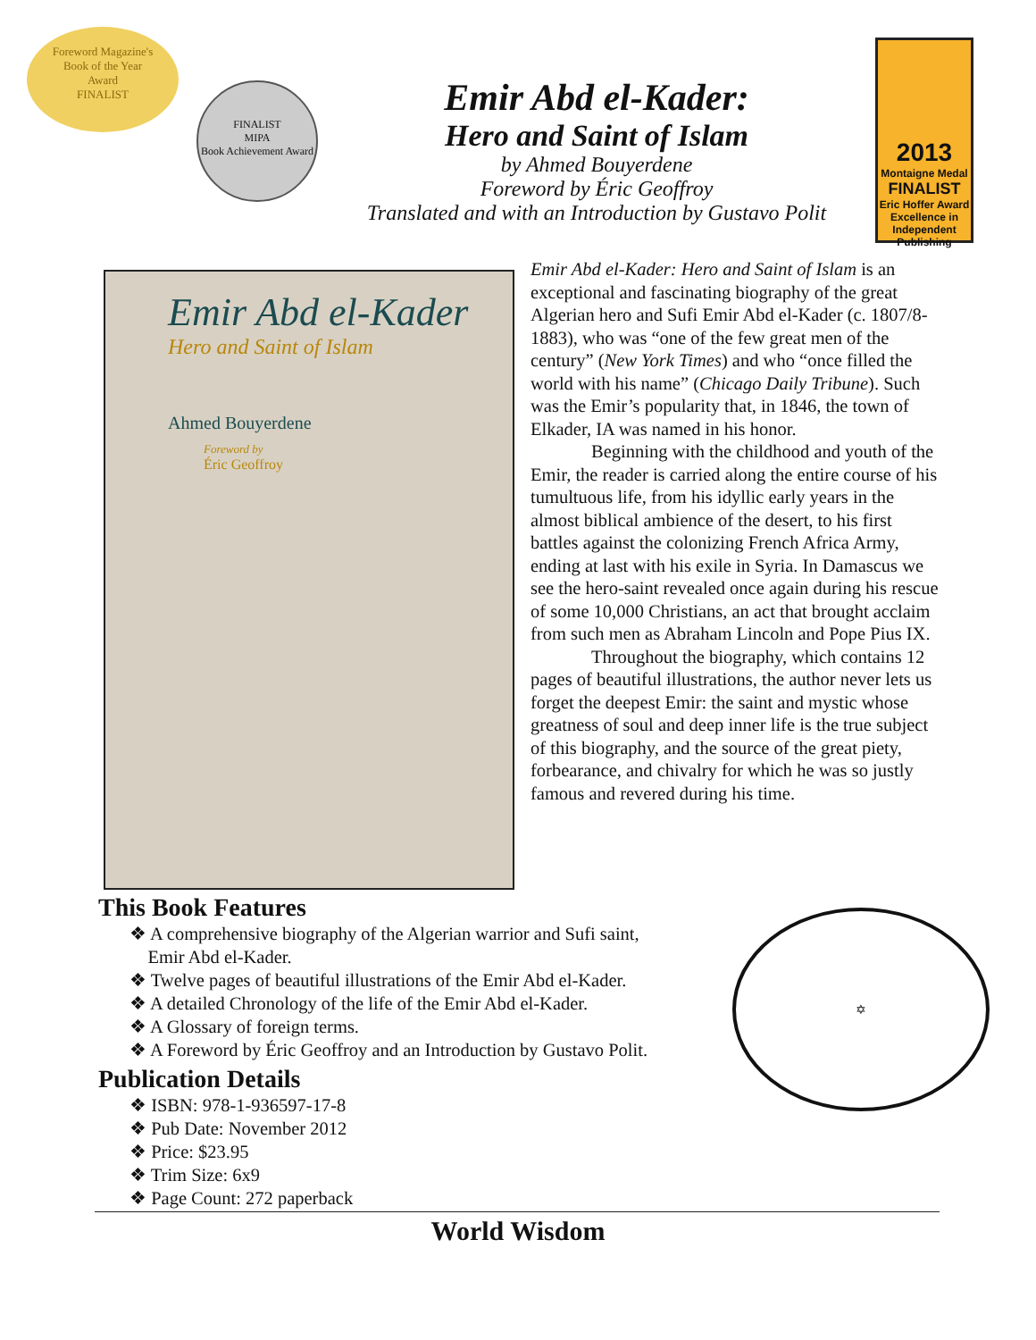Foreword Magazine's
Book of the Year
Award
FINALIST
FINALIST
MIPA
Book Achievement Award
Emir Abd el-Kader:
Hero and Saint of Islam
by Ahmed Bouyerdene
Foreword by Éric Geoffroy
Translated and with an Introduction by Gustavo Polit
2013
Montaigne Medal
FINALIST
Eric Hoffer Award
Excellence in Independent Publishing
Emir Abd el-Kader
Hero and Saint of Islam
Ahmed Bouyerdene
Foreword by
Éric Geoffroy
Emir Abd el-Kader: Hero and Saint of Islam is an exceptional and fascinating biography of the great Algerian hero and Sufi Emir Abd el-Kader (c. 1807/8-1883), who was “one of the few great men of the century” (New York Times) and who “once filled the world with his name” (Chicago Daily Tribune). Such was the Emir’s popularity that, in 1846, the town of Elkader, IA was named in his honor.
Beginning with the childhood and youth of the Emir, the reader is carried along the entire course of his tumultuous life, from his idyllic early years in the almost biblical ambience of the desert, to his first battles against the colonizing French Africa Army, ending at last with his exile in Syria. In Damascus we see the hero-saint revealed once again during his rescue of some 10,000 Christians, an act that brought acclaim from such men as Abraham Lincoln and Pope Pius IX.
Throughout the biography, which contains 12 pages of beautiful illustrations, the author never lets us forget the deepest Emir: the saint and mystic whose greatness of soul and deep inner life is the true subject of this biography, and the source of the great piety, forbearance, and chivalry for which he was so justly famous and revered during his time.
This Book Features
❖ A comprehensive biography of the Algerian warrior and Sufi saint,
Emir Abd el-Kader.
❖ Twelve pages of beautiful illustrations of the Emir Abd el-Kader.
❖ A detailed Chronology of the life of the Emir Abd el-Kader.
❖ A Glossary of foreign terms.
❖ A Foreword by Éric Geoffroy and an Introduction by Gustavo Polit.
Publication Details
❖ ISBN: 978-1-936597-17-8
❖ Pub Date: November 2012
❖ Price: $23.95
❖ Trim Size: 6x9
❖ Page Count: 272 paperback
✡
World Wisdom